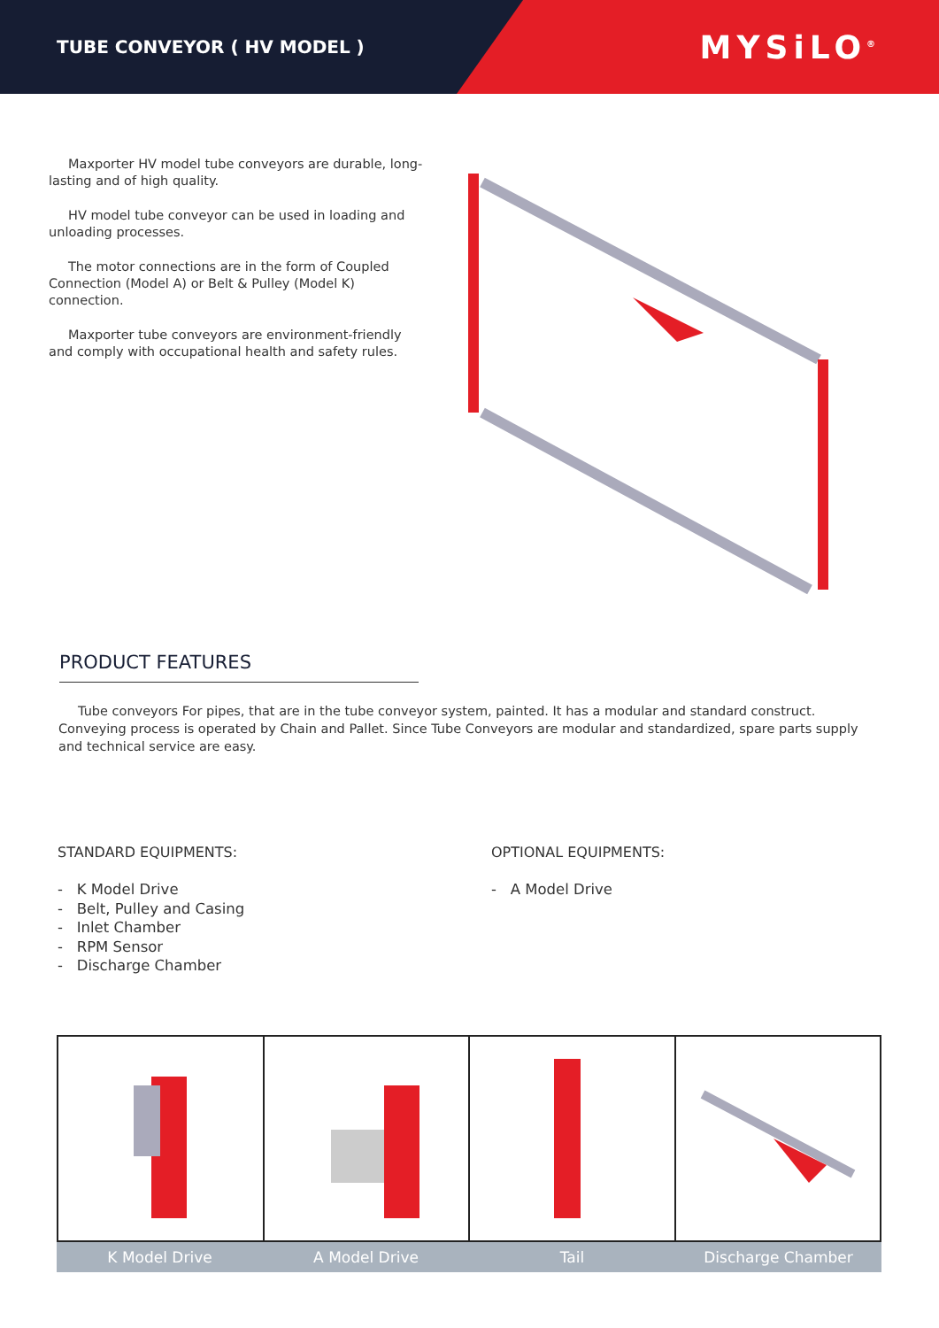TUBE CONVEYOR ( HV MODEL )
MYSiLO<sup>®</sup>
Maxporter HV model tube conveyors are durable, long-lasting and of high quality.
HV model tube conveyor can be used in loading and unloading processes.
The motor connections are in the form of Coupled Connection (Model A) or Belt & Pulley (Model K) connection.
Maxporter tube conveyors are environment-friendly and comply with occupational health and safety rules.
PRODUCT FEATURES
Tube conveyors For pipes, that are in the tube conveyor system, painted. It has a modular and standard construct. Conveying process is operated by Chain and Pallet. Since Tube Conveyors are modular and standardized, spare parts supply and technical service are easy.
STANDARD EQUIPMENTS:
- K Model Drive
- Belt, Pulley and Casing
- Inlet Chamber
- RPM Sensor
- Discharge Chamber
OPTIONAL EQUIPMENTS:
- A Model Drive
K Model Drive A Model Drive Tail Discharge Chamber